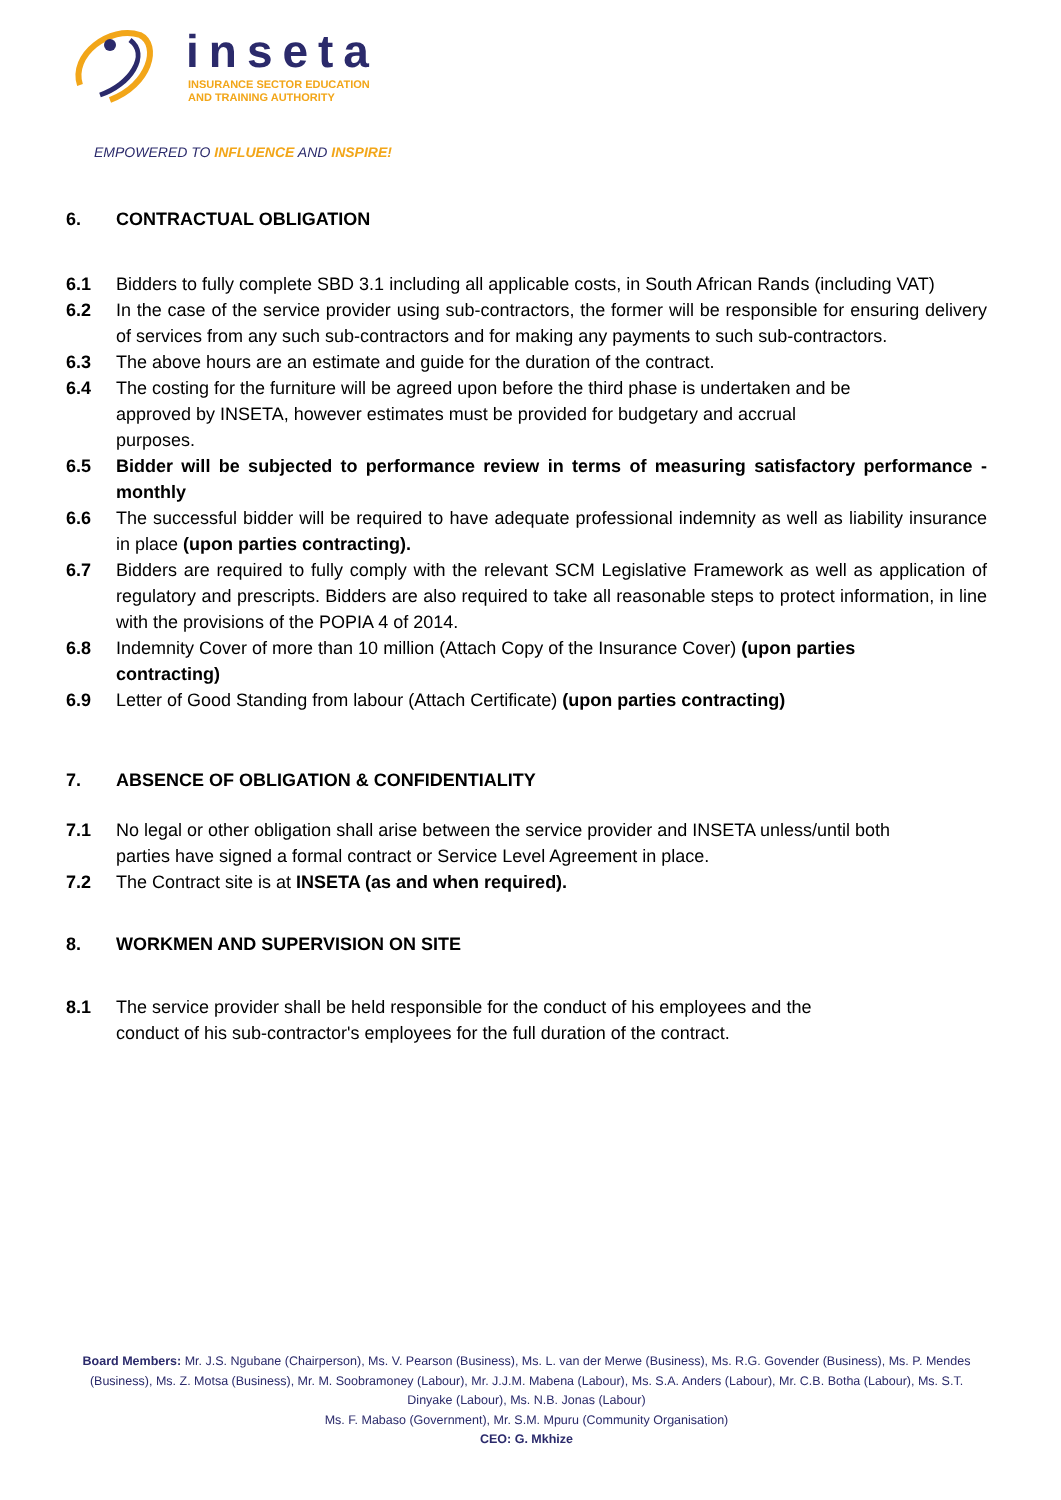inseta
INSURANCE SECTOR EDUCATION
AND TRAINING AUTHORITY
EMPOWERED TO INFLUENCE AND INSPIRE!
6. CONTRACTUAL OBLIGATION
6.1 Bidders to fully complete SBD 3.1 including all applicable costs, in South African Rands (including VAT)
6.2 In the case of the service provider using sub-contractors, the former will be responsible for ensuring delivery of services from any such sub-contractors and for making any payments to such sub-contractors.
6.3 The above hours are an estimate and guide for the duration of the contract.
6.4 The costing for the furniture will be agreed upon before the third phase is undertaken and be
approved by INSETA, however estimates must be provided for budgetary and accrual
purposes.
6.5 Bidder will be subjected to performance review in terms of measuring satisfactory performance - monthly
6.6 The successful bidder will be required to have adequate professional indemnity as well as liability insurance in place (upon parties contracting).
6.7 Bidders are required to fully comply with the relevant SCM Legislative Framework as well as application of regulatory and prescripts. Bidders are also required to take all reasonable steps to protect information, in line with the provisions of the POPIA 4 of 2014.
6.8 Indemnity Cover of more than 10 million (Attach Copy of the Insurance Cover) (upon parties
contracting)
6.9 Letter of Good Standing from labour (Attach Certificate) (upon parties contracting)
7. ABSENCE OF OBLIGATION & CONFIDENTIALITY
7.1 No legal or other obligation shall arise between the service provider and INSETA unless/until both
parties have signed a formal contract or Service Level Agreement in place.
7.2 The Contract site is at INSETA (as and when required).
8. WORKMEN AND SUPERVISION ON SITE
8.1 The service provider shall be held responsible for the conduct of his employees and the
conduct of his sub-contractor's employees for the full duration of the contract.
Board Members: Mr. J.S. Ngubane (Chairperson), Ms. V. Pearson (Business), Ms. L. van der Merwe (Business), Ms. R.G. Govender (Business), Ms. P. Mendes (Business), Ms. Z. Motsa (Business), Mr. M. Soobramoney (Labour), Mr. J.J.M. Mabena (Labour), Ms. S.A. Anders (Labour), Mr. C.B. Botha (Labour), Ms. S.T. Dinyake (Labour), Ms. N.B. Jonas (Labour)
Ms. F. Mabaso (Government), Mr. S.M. Mpuru (Community Organisation)
CEO: G. Mkhize